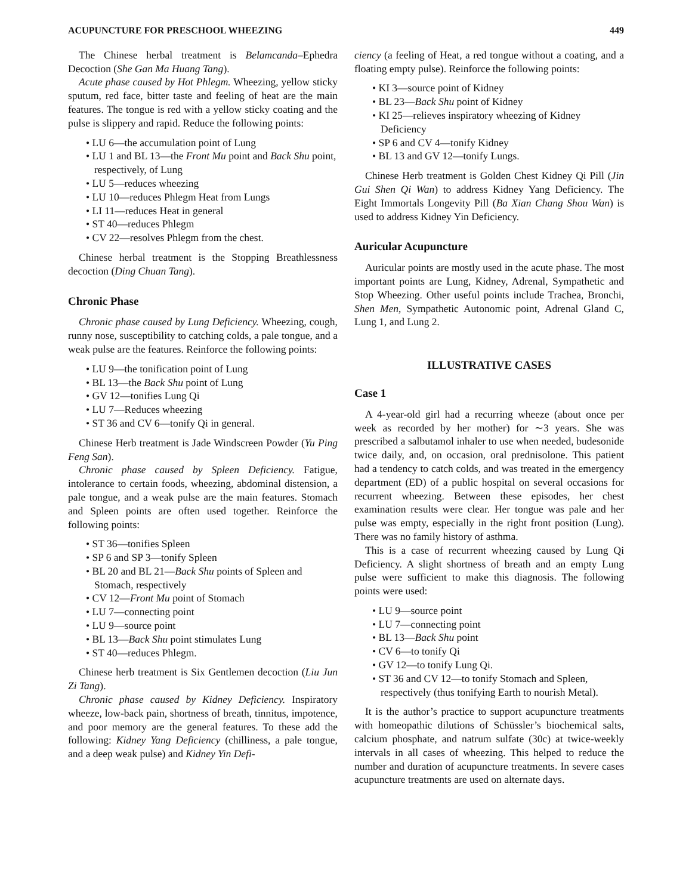ACUPUNCTURE FOR PRESCHOOL WHEEZING 449
The Chinese herbal treatment is Belamcanda–Ephedra Decoction (She Gan Ma Huang Tang).
Acute phase caused by Hot Phlegm. Wheezing, yellow sticky sputum, red face, bitter taste and feeling of heat are the main features. The tongue is red with a yellow sticky coating and the pulse is slippery and rapid. Reduce the following points:
• LU 6—the accumulation point of Lung
• LU 1 and BL 13—the Front Mu point and Back Shu point, respectively, of Lung
• LU 5—reduces wheezing
• LU 10—reduces Phlegm Heat from Lungs
• LI 11—reduces Heat in general
• ST 40—reduces Phlegm
• CV 22—resolves Phlegm from the chest.
Chinese herbal treatment is the Stopping Breathlessness decoction (Ding Chuan Tang).
Chronic Phase
Chronic phase caused by Lung Deficiency. Wheezing, cough, runny nose, susceptibility to catching colds, a pale tongue, and a weak pulse are the features. Reinforce the following points:
• LU 9—the tonification point of Lung
• BL 13—the Back Shu point of Lung
• GV 12—tonifies Lung Qi
• LU 7—Reduces wheezing
• ST 36 and CV 6—tonify Qi in general.
Chinese Herb treatment is Jade Windscreen Powder (Yu Ping Feng San).
Chronic phase caused by Spleen Deficiency. Fatigue, intolerance to certain foods, wheezing, abdominal distension, a pale tongue, and a weak pulse are the main features. Stomach and Spleen points are often used together. Reinforce the following points:
• ST 36—tonifies Spleen
• SP 6 and SP 3—tonify Spleen
• BL 20 and BL 21—Back Shu points of Spleen and Stomach, respectively
• CV 12—Front Mu point of Stomach
• LU 7—connecting point
• LU 9—source point
• BL 13—Back Shu point stimulates Lung
• ST 40—reduces Phlegm.
Chinese herb treatment is Six Gentlemen decoction (Liu Jun Zi Tang).
Chronic phase caused by Kidney Deficiency. Inspiratory wheeze, low-back pain, shortness of breath, tinnitus, impotence, and poor memory are the general features. To these add the following: Kidney Yang Deficiency (chilliness, a pale tongue, and a deep weak pulse) and Kidney Yin Defi-
ciency (a feeling of Heat, a red tongue without a coating, and a floating empty pulse). Reinforce the following points:
• KI 3—source point of Kidney
• BL 23—Back Shu point of Kidney
• KI 25—relieves inspiratory wheezing of Kidney Deficiency
• SP 6 and CV 4—tonify Kidney
• BL 13 and GV 12—tonify Lungs.
Chinese Herb treatment is Golden Chest Kidney Qi Pill (Jin Gui Shen Qi Wan) to address Kidney Yang Deficiency. The Eight Immortals Longevity Pill (Ba Xian Chang Shou Wan) is used to address Kidney Yin Deficiency.
Auricular Acupuncture
Auricular points are mostly used in the acute phase. The most important points are Lung, Kidney, Adrenal, Sympathetic and Stop Wheezing. Other useful points include Trachea, Bronchi, Shen Men, Sympathetic Autonomic point, Adrenal Gland C, Lung 1, and Lung 2.
ILLUSTRATIVE CASES
Case 1
A 4-year-old girl had a recurring wheeze (about once per week as recorded by her mother) for ∼3 years. She was prescribed a salbutamol inhaler to use when needed, budesonide twice daily, and, on occasion, oral prednisolone. This patient had a tendency to catch colds, and was treated in the emergency department (ED) of a public hospital on several occasions for recurrent wheezing. Between these episodes, her chest examination results were clear. Her tongue was pale and her pulse was empty, especially in the right front position (Lung). There was no family history of asthma.
This is a case of recurrent wheezing caused by Lung Qi Deficiency. A slight shortness of breath and an empty Lung pulse were sufficient to make this diagnosis. The following points were used:
• LU 9—source point
• LU 7—connecting point
• BL 13—Back Shu point
• CV 6—to tonify Qi
• GV 12—to tonify Lung Qi.
• ST 36 and CV 12—to tonify Stomach and Spleen, respectively (thus tonifying Earth to nourish Metal).
It is the author’s practice to support acupuncture treatments with homeopathic dilutions of Schüssler’s biochemical salts, calcium phosphate, and natrum sulfate (30c) at twice-weekly intervals in all cases of wheezing. This helped to reduce the number and duration of acupuncture treatments. In severe cases acupuncture treatments are used on alternate days.